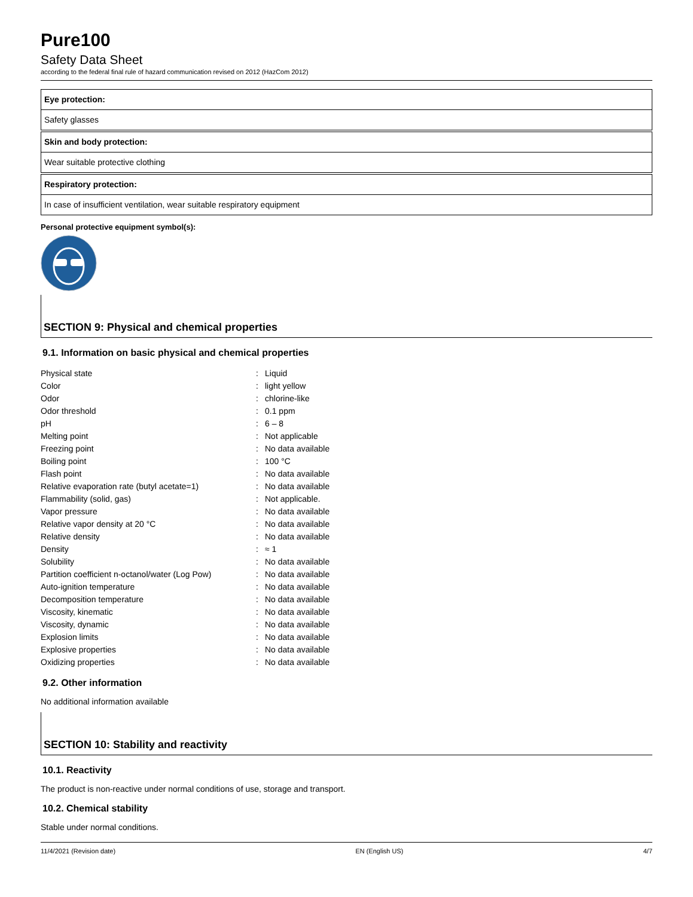Pure100
Safety Data Sheet
according to the federal final rule of hazard communication revised on 2012 (HazCom 2012)
Eye protection:
Safety glasses
Skin and body protection:
Wear suitable protective clothing
Respiratory protection:
In case of insufficient ventilation, wear suitable respiratory equipment
Personal protective equipment symbol(s):
SECTION 9: Physical and chemical properties
9.1. Information on basic physical and chemical properties
| Physical state | : | Liquid |
| Color | : | light yellow |
| Odor | : | chlorine-like |
| Odor threshold | : | 0.1 ppm |
| pH | : | 6 – 8 |
| Melting point | : | Not applicable |
| Freezing point | : | No data available |
| Boiling point | : | 100 °C |
| Flash point | : | No data available |
| Relative evaporation rate (butyl acetate=1) | : | No data available |
| Flammability (solid, gas) | : | Not applicable. |
| Vapor pressure | : | No data available |
| Relative vapor density at 20 °C | : | No data available |
| Relative density | : | No data available |
| Density | : | ≈ 1 |
| Solubility | : | No data available |
| Partition coefficient n-octanol/water (Log Pow) | : | No data available |
| Auto-ignition temperature | : | No data available |
| Decomposition temperature | : | No data available |
| Viscosity, kinematic | : | No data available |
| Viscosity, dynamic | : | No data available |
| Explosion limits | : | No data available |
| Explosive properties | : | No data available |
| Oxidizing properties | : | No data available |
9.2. Other information
No additional information available
SECTION 10: Stability and reactivity
10.1. Reactivity
The product is non-reactive under normal conditions of use, storage and transport.
10.2. Chemical stability
Stable under normal conditions.
11/4/2021 (Revision date) EN (English US) 4/7